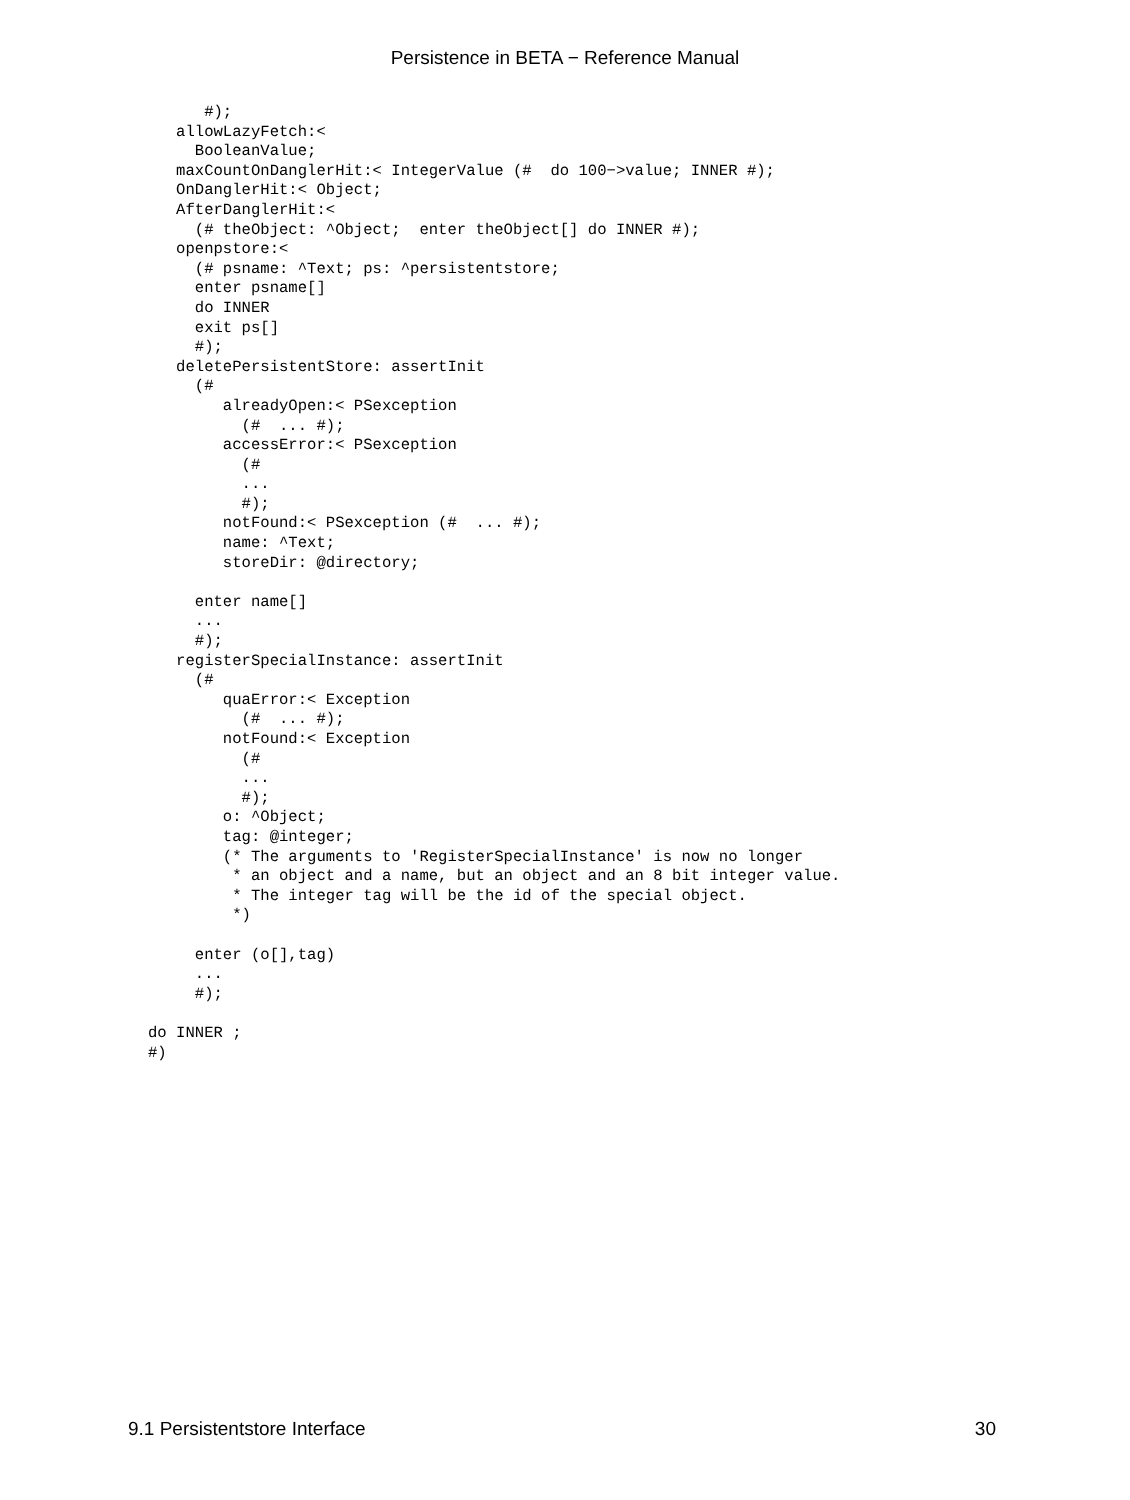Persistence in BETA − Reference Manual
      #);
   allowLazyFetch:<
     BooleanValue;
   maxCountOnDanglerHit:< IntegerValue (#  do 100−>value; INNER #);
   OnDanglerHit:< Object;
   AfterDanglerHit:<
     (# theObject: ^Object;  enter theObject[] do INNER #);
   openpstore:<
     (# psname: ^Text; ps: ^persistentstore;
     enter psname[]
     do INNER
     exit ps[]
     #);
   deletePersistentStore: assertInit
     (#
        alreadyOpen:< PSexception
          (#  ... #);
        accessError:< PSexception
          (#
          ...
          #);
        notFound:< PSexception (#  ... #);
        name: ^Text;
        storeDir: @directory;

     enter name[]
     ...
     #);
   registerSpecialInstance: assertInit
     (#
        quaError:< Exception
          (#  ... #);
        notFound:< Exception
          (#
          ...
          #);
        o: ^Object;
        tag: @integer;
        (* The arguments to 'RegisterSpecialInstance' is now no longer
         * an object and a name, but an object and an 8 bit integer value.
         * The integer tag will be the id of the special object.
         *)

     enter (o[],tag)
     ...
     #);

do INNER ;
#)
9.1 Persistentstore Interface 30